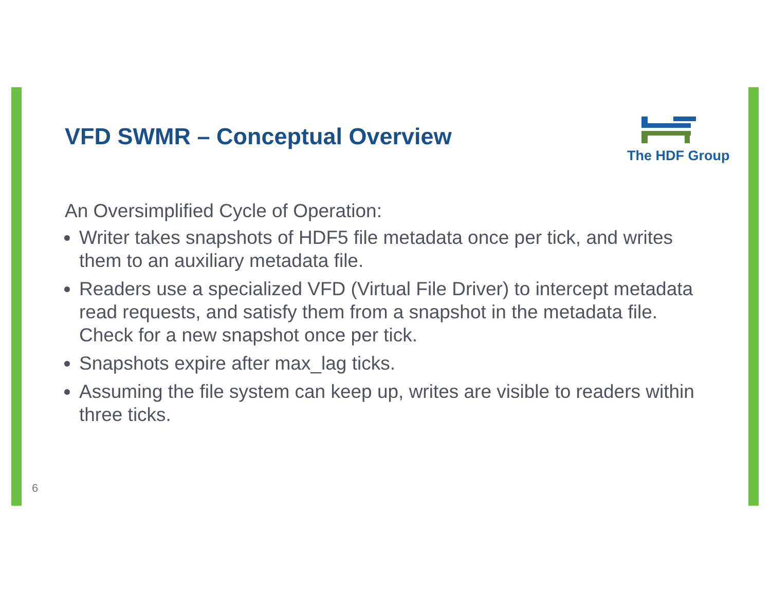The HDF Group
VFD SWMR – Conceptual Overview
An Oversimplified Cycle of Operation:
Writer takes snapshots of HDF5 file metadata once per tick, and writes them to an auxiliary metadata file.
Readers use a specialized VFD (Virtual File Driver) to intercept metadata read requests, and satisfy them from a snapshot in the metadata file. Check for a new snapshot once per tick.
Snapshots expire after max_lag ticks.
Assuming the file system can keep up, writes are visible to readers within three ticks.
6